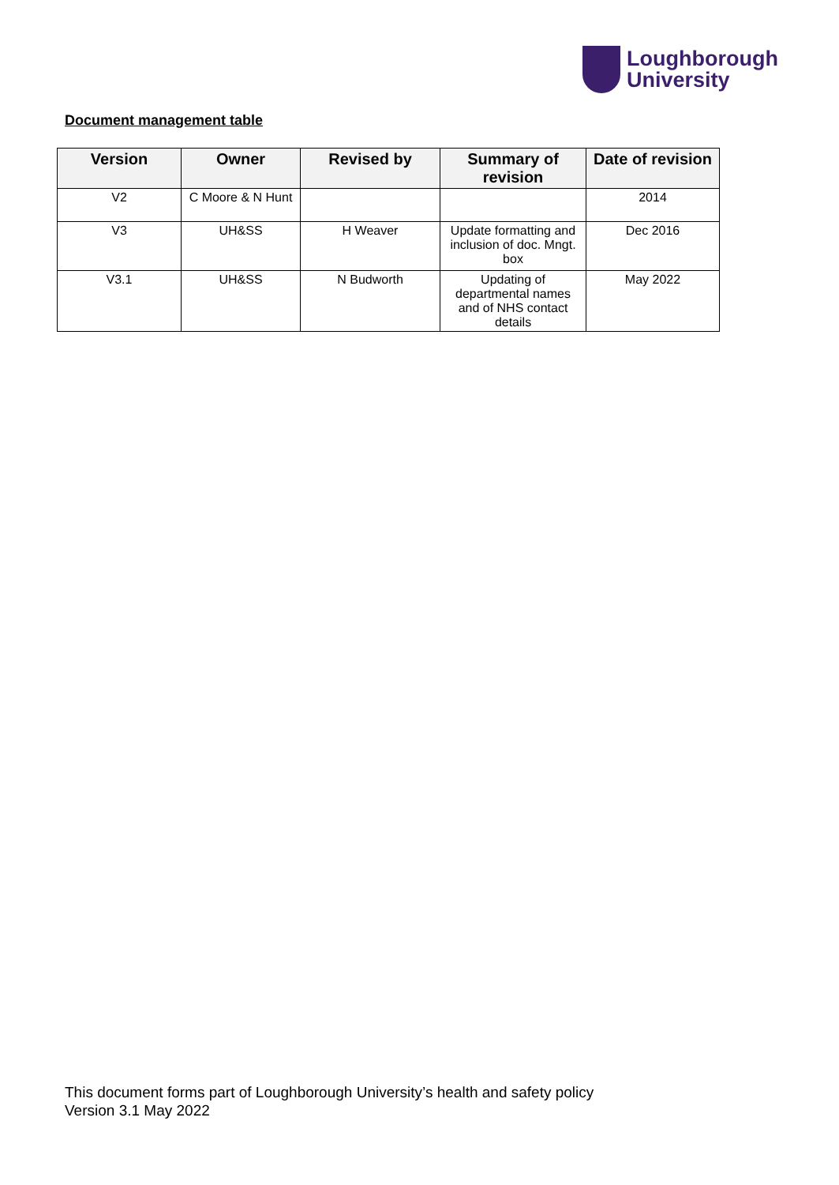Loughborough
University
Document management table
| Version | Owner | Revised by | Summary of revision | Date of revision |
| --- | --- | --- | --- | --- |
| V2 | C Moore & N Hunt | | | 2014 |
| V3 | UH&SS | H Weaver | Update formatting and inclusion of doc. Mngt. box | Dec 2016 |
| V3.1 | UH&SS | N Budworth | Updating of departmental names and of NHS contact details | May 2022 |
This document forms part of Loughborough University’s health and safety policy
Version 3.1 May 2022